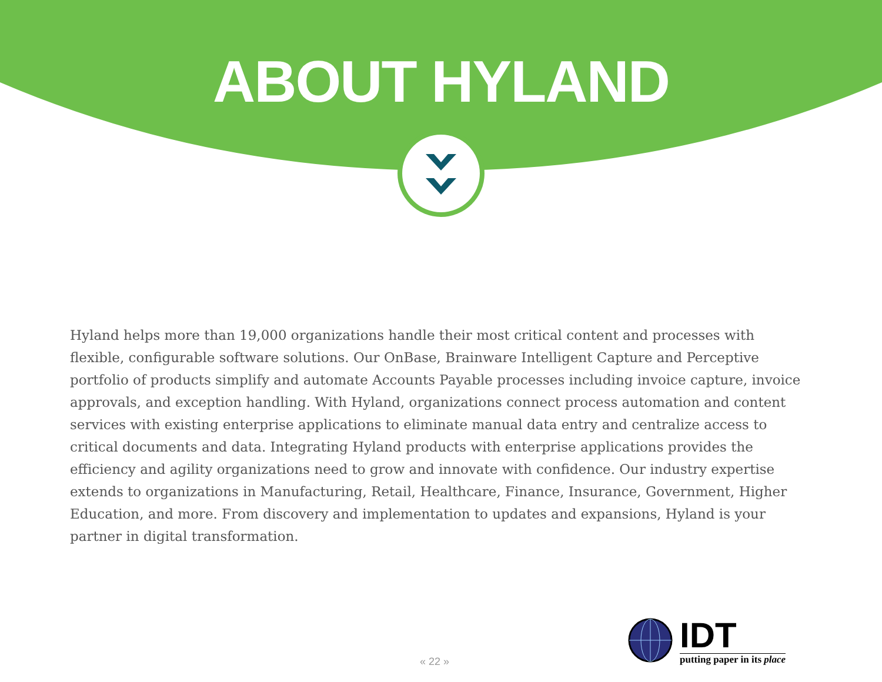ABOUT HYLAND
Hyland helps more than 19,000 organizations handle their most critical content and processes with flexible, configurable software solutions. Our OnBase, Brainware Intelligent Capture and Perceptive portfolio of products simplify and automate Accounts Payable processes including invoice capture, invoice approvals, and exception handling. With Hyland, organizations connect process automation and content services with existing enterprise applications to eliminate manual data entry and centralize access to critical documents and data. Integrating Hyland products with enterprise applications provides the efficiency and agility organizations need to grow and innovate with confidence. Our industry expertise extends to organizations in Manufacturing, Retail, Healthcare, Finance, Insurance, Government, Higher Education, and more. From discovery and implementation to updates and expansions, Hyland is your partner in digital transformation.
« 22 »
IDT
putting paper in its place